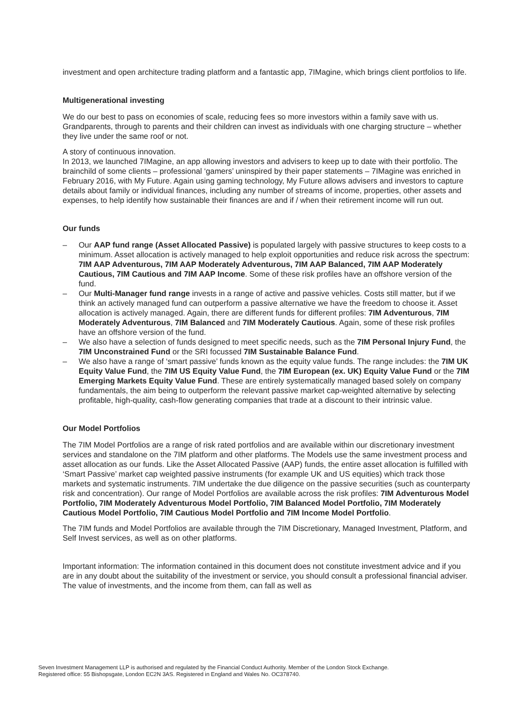investment and open architecture trading platform and a fantastic app, 7IMagine, which brings client portfolios to life.
Multigenerational investing
We do our best to pass on economies of scale, reducing fees so more investors within a family save with us. Grandparents, through to parents and their children can invest as individuals with one charging structure – whether they live under the same roof or not.
A story of continuous innovation.
In 2013, we launched 7IMagine, an app allowing investors and advisers to keep up to date with their portfolio. The brainchild of some clients – professional ‘gamers’ uninspired by their paper statements – 7IMagine was enriched in February 2016, with My Future. Again using gaming technology, My Future allows advisers and investors to capture details about family or individual finances, including any number of streams of income, properties, other assets and expenses, to help identify how sustainable their finances are and if / when their retirement income will run out.
Our funds
– Our AAP fund range (Asset Allocated Passive) is populated largely with passive structures to keep costs to a minimum. Asset allocation is actively managed to help exploit opportunities and reduce risk across the spectrum: 7IM AAP Adventurous, 7IM AAP Moderately Adventurous, 7IM AAP Balanced, 7IM AAP Moderately Cautious, 7IM Cautious and 7IM AAP Income. Some of these risk profiles have an offshore version of the fund.
– Our Multi-Manager fund range invests in a range of active and passive vehicles. Costs still matter, but if we think an actively managed fund can outperform a passive alternative we have the freedom to choose it. Asset allocation is actively managed. Again, there are different funds for different profiles: 7IM Adventurous, 7IM Moderately Adventurous, 7IM Balanced and 7IM Moderately Cautious. Again, some of these risk profiles have an offshore version of the fund.
– We also have a selection of funds designed to meet specific needs, such as the 7IM Personal Injury Fund, the 7IM Unconstrained Fund or the SRI focussed 7IM Sustainable Balance Fund.
– We also have a range of ‘smart passive’ funds known as the equity value funds. The range includes: the 7IM UK Equity Value Fund, the 7IM US Equity Value Fund, the 7IM European (ex. UK) Equity Value Fund or the 7IM Emerging Markets Equity Value Fund. These are entirely systematically managed based solely on company fundamentals, the aim being to outperform the relevant passive market cap-weighted alternative by selecting profitable, high-quality, cash-flow generating companies that trade at a discount to their intrinsic value.
Our Model Portfolios
The 7IM Model Portfolios are a range of risk rated portfolios and are available within our discretionary investment services and standalone on the 7IM platform and other platforms. The Models use the same investment process and asset allocation as our funds. Like the Asset Allocated Passive (AAP) funds, the entire asset allocation is fulfilled with ‘Smart Passive’ market cap weighted passive instruments (for example UK and US equities) which track those markets and systematic instruments. 7IM undertake the due diligence on the passive securities (such as counterparty risk and concentration). Our range of Model Portfolios are available across the risk profiles: 7IM Adventurous Model Portfolio, 7IM Moderately Adventurous Model Portfolio, 7IM Balanced Model Portfolio, 7IM Moderately Cautious Model Portfolio, 7IM Cautious Model Portfolio and 7IM Income Model Portfolio.
The 7IM funds and Model Portfolios are available through the 7IM Discretionary, Managed Investment, Platform, and Self Invest services, as well as on other platforms.
Important information: The information contained in this document does not constitute investment advice and if you are in any doubt about the suitability of the investment or service, you should consult a professional financial adviser. The value of investments, and the income from them, can fall as well as
Seven Investment Management LLP is authorised and regulated by the Financial Conduct Authority. Member of the London Stock Exchange.
Registered office: 55 Bishopsgate, London EC2N 3AS. Registered in England and Wales No. OC378740.